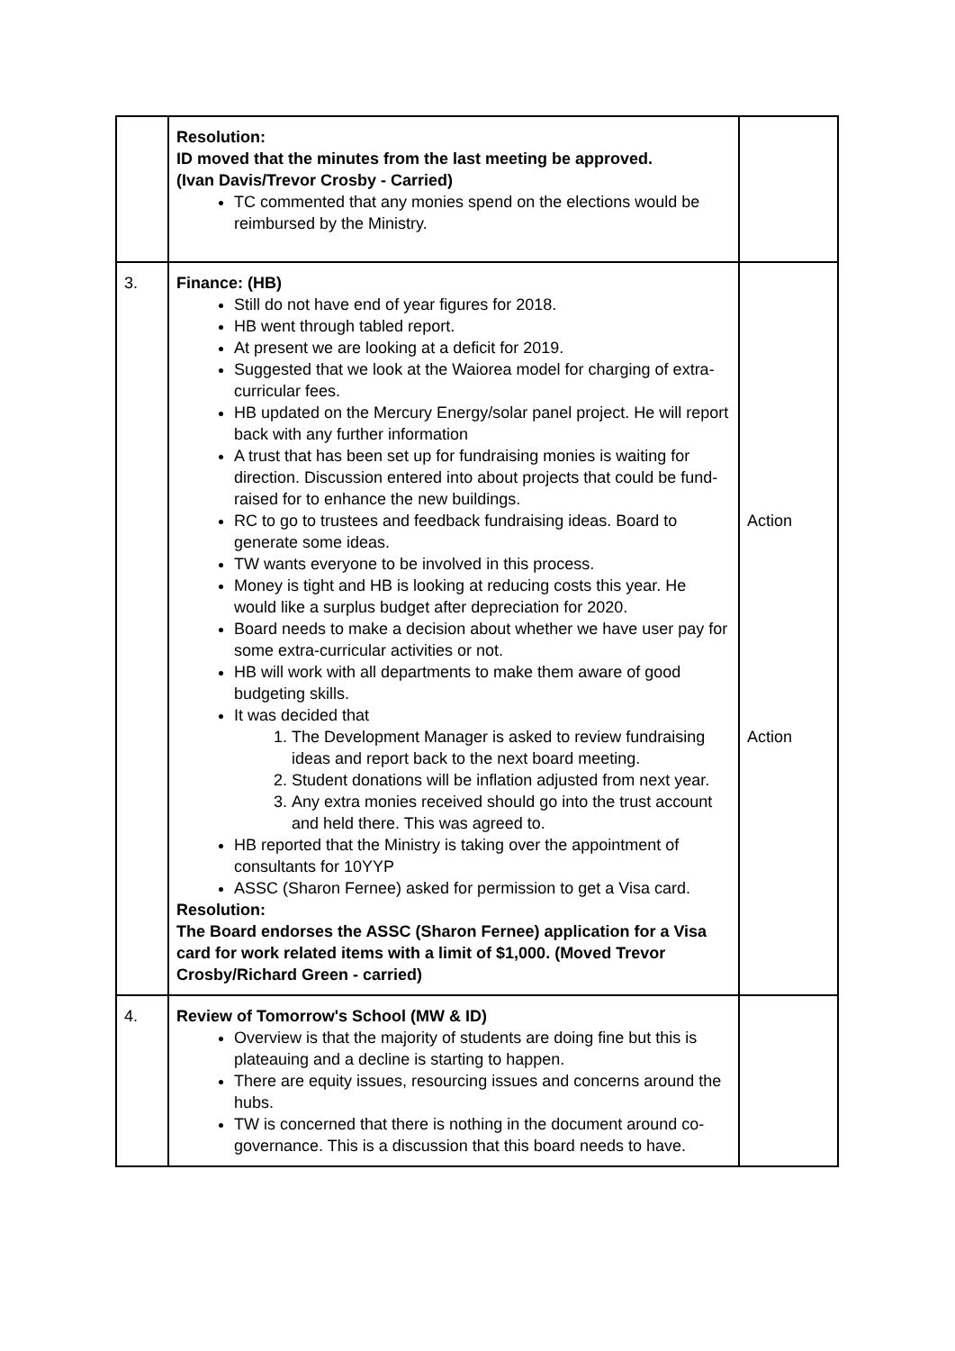| | Resolution: ID moved that the minutes from the last meeting be approved. (Ivan Davis/Trevor Crosby - Carried) TC commented that any monies spend on the elections would be reimbursed by the Ministry. | |
| 3. | Finance: (HB) Still do not have end of year figures for 2018. HB went through tabled report. At present we are looking at a deficit for 2019. Suggested that we look at the Waiorea model for charging of extra-curricular fees. HB updated on the Mercury Energy/solar panel project. He will report back with any further information A trust that has been set up for fundraising monies is waiting for direction. Discussion entered into about projects that could be fund-raised for to enhance the new buildings. RC to go to trustees and feedback fundraising ideas. Board to generate some ideas. TW wants everyone to be involved in this process. Money is tight and HB is looking at reducing costs this year. He would like a surplus budget after depreciation for 2020. Board needs to make a decision about whether we have user pay for some extra-curricular activities or not. HB will work with all departments to make them aware of good budgeting skills. It was decided that 1. The Development Manager is asked to review fundraising ideas and report back to the next board meeting. 2. Student donations will be inflation adjusted from next year. 3. Any extra monies received should go into the trust account and held there. This was agreed to. HB reported that the Ministry is taking over the appointment of consultants for 10YYP ASSC (Sharon Fernee) asked for permission to get a Visa card. Resolution: The Board endorses the ASSC (Sharon Fernee) application for a Visa card for work related items with a limit of $1,000. (Moved Trevor Crosby/Richard Green - carried) | Action Action |
| 4. | Review of Tomorrow's School (MW & ID) Overview is that the majority of students are doing fine but this is plateauing and a decline is starting to happen. There are equity issues, resourcing issues and concerns around the hubs. TW is concerned that there is nothing in the document around co-governance. This is a discussion that this board needs to have. | |